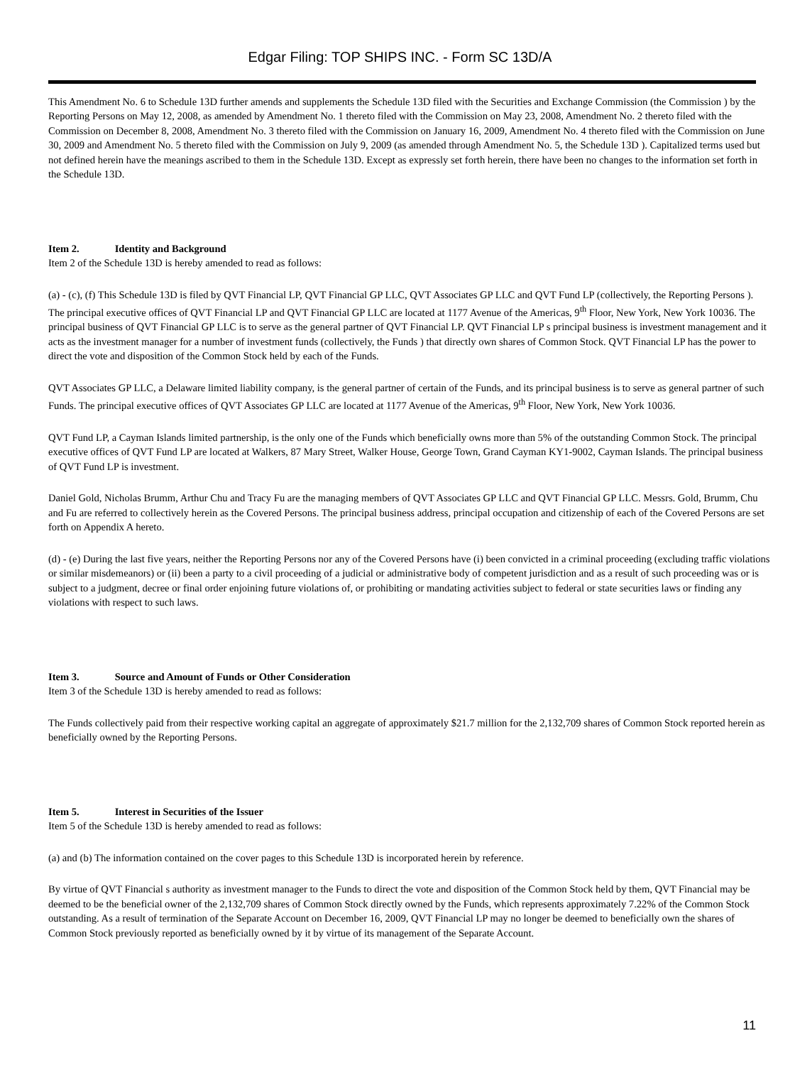Edgar Filing: TOP SHIPS INC. - Form SC 13D/A
This Amendment No. 6 to Schedule 13D further amends and supplements the Schedule 13D filed with the Securities and Exchange Commission (the Commission ) by the Reporting Persons on May 12, 2008, as amended by Amendment No. 1 thereto filed with the Commission on May 23, 2008, Amendment No. 2 thereto filed with the Commission on December 8, 2008, Amendment No. 3 thereto filed with the Commission on January 16, 2009, Amendment No. 4 thereto filed with the Commission on June 30, 2009 and Amendment No. 5 thereto filed with the Commission on July 9, 2009 (as amended through Amendment No. 5, the Schedule 13D ). Capitalized terms used but not defined herein have the meanings ascribed to them in the Schedule 13D. Except as expressly set forth herein, there have been no changes to the information set forth in the Schedule 13D.
Item 2. Identity and Background
Item 2 of the Schedule 13D is hereby amended to read as follows:
(a) - (c), (f) This Schedule 13D is filed by QVT Financial LP, QVT Financial GP LLC, QVT Associates GP LLC and QVT Fund LP (collectively, the Reporting Persons ). The principal executive offices of QVT Financial LP and QVT Financial GP LLC are located at 1177 Avenue of the Americas, 9<sup>th</sup> Floor, New York, New York 10036. The principal business of QVT Financial GP LLC is to serve as the general partner of QVT Financial LP. QVT Financial LP s principal business is investment management and it acts as the investment manager for a number of investment funds (collectively, the Funds ) that directly own shares of Common Stock. QVT Financial LP has the power to direct the vote and disposition of the Common Stock held by each of the Funds.
QVT Associates GP LLC, a Delaware limited liability company, is the general partner of certain of the Funds, and its principal business is to serve as general partner of such Funds. The principal executive offices of QVT Associates GP LLC are located at 1177 Avenue of the Americas, 9<sup>th</sup> Floor, New York, New York 10036.
QVT Fund LP, a Cayman Islands limited partnership, is the only one of the Funds which beneficially owns more than 5% of the outstanding Common Stock. The principal executive offices of QVT Fund LP are located at Walkers, 87 Mary Street, Walker House, George Town, Grand Cayman KY1-9002, Cayman Islands. The principal business of QVT Fund LP is investment.
Daniel Gold, Nicholas Brumm, Arthur Chu and Tracy Fu are the managing members of QVT Associates GP LLC and QVT Financial GP LLC. Messrs. Gold, Brumm, Chu and Fu are referred to collectively herein as the Covered Persons. The principal business address, principal occupation and citizenship of each of the Covered Persons are set forth on Appendix A hereto.
(d) - (e) During the last five years, neither the Reporting Persons nor any of the Covered Persons have (i) been convicted in a criminal proceeding (excluding traffic violations or similar misdemeanors) or (ii) been a party to a civil proceeding of a judicial or administrative body of competent jurisdiction and as a result of such proceeding was or is subject to a judgment, decree or final order enjoining future violations of, or prohibiting or mandating activities subject to federal or state securities laws or finding any violations with respect to such laws.
Item 3. Source and Amount of Funds or Other Consideration
Item 3 of the Schedule 13D is hereby amended to read as follows:
The Funds collectively paid from their respective working capital an aggregate of approximately $21.7 million for the 2,132,709 shares of Common Stock reported herein as beneficially owned by the Reporting Persons.
Item 5. Interest in Securities of the Issuer
Item 5 of the Schedule 13D is hereby amended to read as follows:
(a) and (b) The information contained on the cover pages to this Schedule 13D is incorporated herein by reference.
By virtue of QVT Financial s authority as investment manager to the Funds to direct the vote and disposition of the Common Stock held by them, QVT Financial may be deemed to be the beneficial owner of the 2,132,709 shares of Common Stock directly owned by the Funds, which represents approximately 7.22% of the Common Stock outstanding. As a result of termination of the Separate Account on December 16, 2009, QVT Financial LP may no longer be deemed to beneficially own the shares of Common Stock previously reported as beneficially owned by it by virtue of its management of the Separate Account.
11